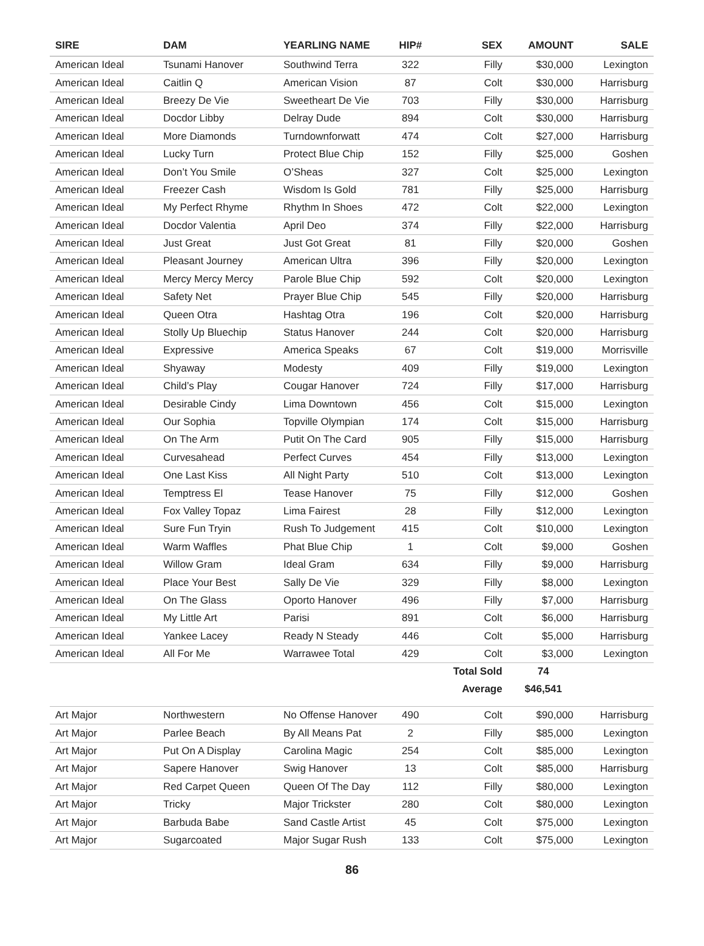| SIRE | DAM | YEARLING NAME | HIP# | SEX | AMOUNT | SALE |
| --- | --- | --- | --- | --- | --- | --- |
| American Ideal | Tsunami Hanover | Southwind Terra | 322 | Filly | $30,000 | Lexington |
| American Ideal | Caitlin Q | American Vision | 87 | Colt | $30,000 | Harrisburg |
| American Ideal | Breezy De Vie | Sweetheart De Vie | 703 | Filly | $30,000 | Harrisburg |
| American Ideal | Docdor Libby | Delray Dude | 894 | Colt | $30,000 | Harrisburg |
| American Ideal | More Diamonds | Turndownforwatt | 474 | Colt | $27,000 | Harrisburg |
| American Ideal | Lucky Turn | Protect Blue Chip | 152 | Filly | $25,000 | Goshen |
| American Ideal | Don’t You Smile | O’Sheas | 327 | Colt | $25,000 | Lexington |
| American Ideal | Freezer Cash | Wisdom Is Gold | 781 | Filly | $25,000 | Harrisburg |
| American Ideal | My Perfect Rhyme | Rhythm In Shoes | 472 | Colt | $22,000 | Lexington |
| American Ideal | Docdor Valentia | April Deo | 374 | Filly | $22,000 | Harrisburg |
| American Ideal | Just Great | Just Got Great | 81 | Filly | $20,000 | Goshen |
| American Ideal | Pleasant Journey | American Ultra | 396 | Filly | $20,000 | Lexington |
| American Ideal | Mercy Mercy Mercy | Parole Blue Chip | 592 | Colt | $20,000 | Lexington |
| American Ideal | Safety Net | Prayer Blue Chip | 545 | Filly | $20,000 | Harrisburg |
| American Ideal | Queen Otra | Hashtag Otra | 196 | Colt | $20,000 | Harrisburg |
| American Ideal | Stolly Up Bluechip | Status Hanover | 244 | Colt | $20,000 | Harrisburg |
| American Ideal | Expressive | America Speaks | 67 | Colt | $19,000 | Morrisville |
| American Ideal | Shyaway | Modesty | 409 | Filly | $19,000 | Lexington |
| American Ideal | Child’s Play | Cougar Hanover | 724 | Filly | $17,000 | Harrisburg |
| American Ideal | Desirable Cindy | Lima Downtown | 456 | Colt | $15,000 | Lexington |
| American Ideal | Our Sophia | Topville Olympian | 174 | Colt | $15,000 | Harrisburg |
| American Ideal | On The Arm | Putit On The Card | 905 | Filly | $15,000 | Harrisburg |
| American Ideal | Curvesahead | Perfect Curves | 454 | Filly | $13,000 | Lexington |
| American Ideal | One Last Kiss | All Night Party | 510 | Colt | $13,000 | Lexington |
| American Ideal | Temptress El | Tease Hanover | 75 | Filly | $12,000 | Goshen |
| American Ideal | Fox Valley Topaz | Lima Fairest | 28 | Filly | $12,000 | Lexington |
| American Ideal | Sure Fun Tryin | Rush To Judgement | 415 | Colt | $10,000 | Lexington |
| American Ideal | Warm Waffles | Phat Blue Chip | 1 | Colt | $9,000 | Goshen |
| American Ideal | Willow Gram | Ideal Gram | 634 | Filly | $9,000 | Harrisburg |
| American Ideal | Place Your Best | Sally De Vie | 329 | Filly | $8,000 | Lexington |
| American Ideal | On The Glass | Oporto Hanover | 496 | Filly | $7,000 | Harrisburg |
| American Ideal | My Little Art | Parisi | 891 | Colt | $6,000 | Harrisburg |
| American Ideal | Yankee Lacey | Ready N Steady | 446 | Colt | $5,000 | Harrisburg |
| American Ideal | All For Me | Warrawee Total | 429 | Colt | $3,000 | Lexington |
| | | | | Total Sold | 74 | |
| | | | | Average | $46,541 | |
| Art Major | Northwestern | No Offense Hanover | 490 | Colt | $90,000 | Harrisburg |
| Art Major | Parlee Beach | By All Means Pat | 2 | Filly | $85,000 | Lexington |
| Art Major | Put On A Display | Carolina Magic | 254 | Colt | $85,000 | Lexington |
| Art Major | Sapere Hanover | Swig Hanover | 13 | Colt | $85,000 | Harrisburg |
| Art Major | Red Carpet Queen | Queen Of The Day | 112 | Filly | $80,000 | Lexington |
| Art Major | Tricky | Major Trickster | 280 | Colt | $80,000 | Lexington |
| Art Major | Barbuda Babe | Sand Castle Artist | 45 | Colt | $75,000 | Lexington |
| Art Major | Sugarcoated | Major Sugar Rush | 133 | Colt | $75,000 | Lexington |
86